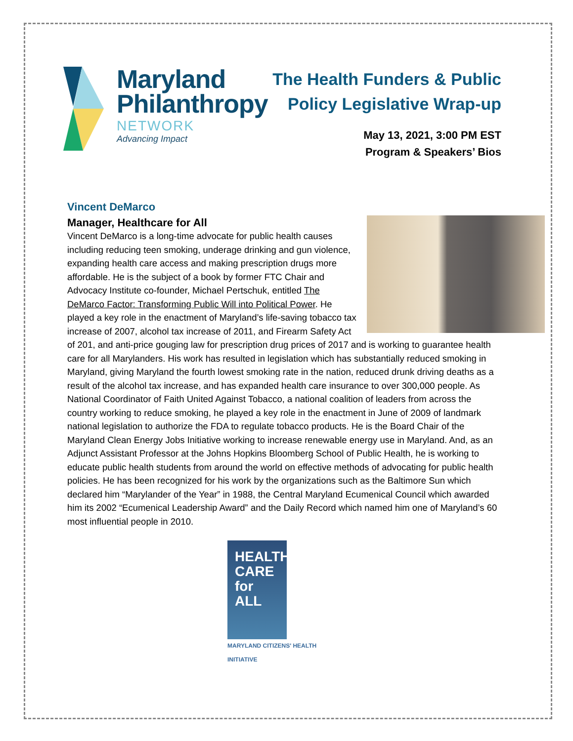Maryland
Philanthropy
NETWORK
Advancing Impact
The Health Funders & Public
Policy Legislative Wrap-up
May 13, 2021, 3:00 PM EST
Program & Speakers’ Bios
Vincent DeMarco
Manager, Healthcare for All
Vincent DeMarco is a long-time advocate for public health causes including reducing teen smoking, underage drinking and gun violence, expanding health care access and making prescription drugs more affordable. He is the subject of a book by former FTC Chair and Advocacy Institute co-founder, Michael Pertschuk, entitled The DeMarco Factor: Transforming Public Will into Political Power. He played a key role in the enactment of Maryland’s life-saving tobacco tax increase of 2007, alcohol tax increase of 2011, and Firearm Safety Act of 201, and anti-price gouging law for prescription drug prices of 2017 and is working to guarantee health care for all Marylanders. His work has resulted in legislation which has substantially reduced smoking in Maryland, giving Maryland the fourth lowest smoking rate in the nation, reduced drunk driving deaths as a result of the alcohol tax increase, and has expanded health care insurance to over 300,000 people. As National Coordinator of Faith United Against Tobacco, a national coalition of leaders from across the country working to reduce smoking, he played a key role in the enactment in June of 2009 of landmark national legislation to authorize the FDA to regulate tobacco products. He is the Board Chair of the Maryland Clean Energy Jobs Initiative working to increase renewable energy use in Maryland. And, as an Adjunct Assistant Professor at the Johns Hopkins Bloomberg School of Public Health, he is working to educate public health students from around the world on effective methods of advocating for public health policies. He has been recognized for his work by the organizations such as the Baltimore Sun which declared him “Marylander of the Year” in 1988, the Central Maryland Ecumenical Council which awarded him its 2002 “Ecumenical Leadership Award” and the Daily Record which named him one of Maryland’s 60 most influential people in 2010.
HEALTH
CARE
for ALL
MARYLAND CITIZENS' HEALTH INITIATIVE